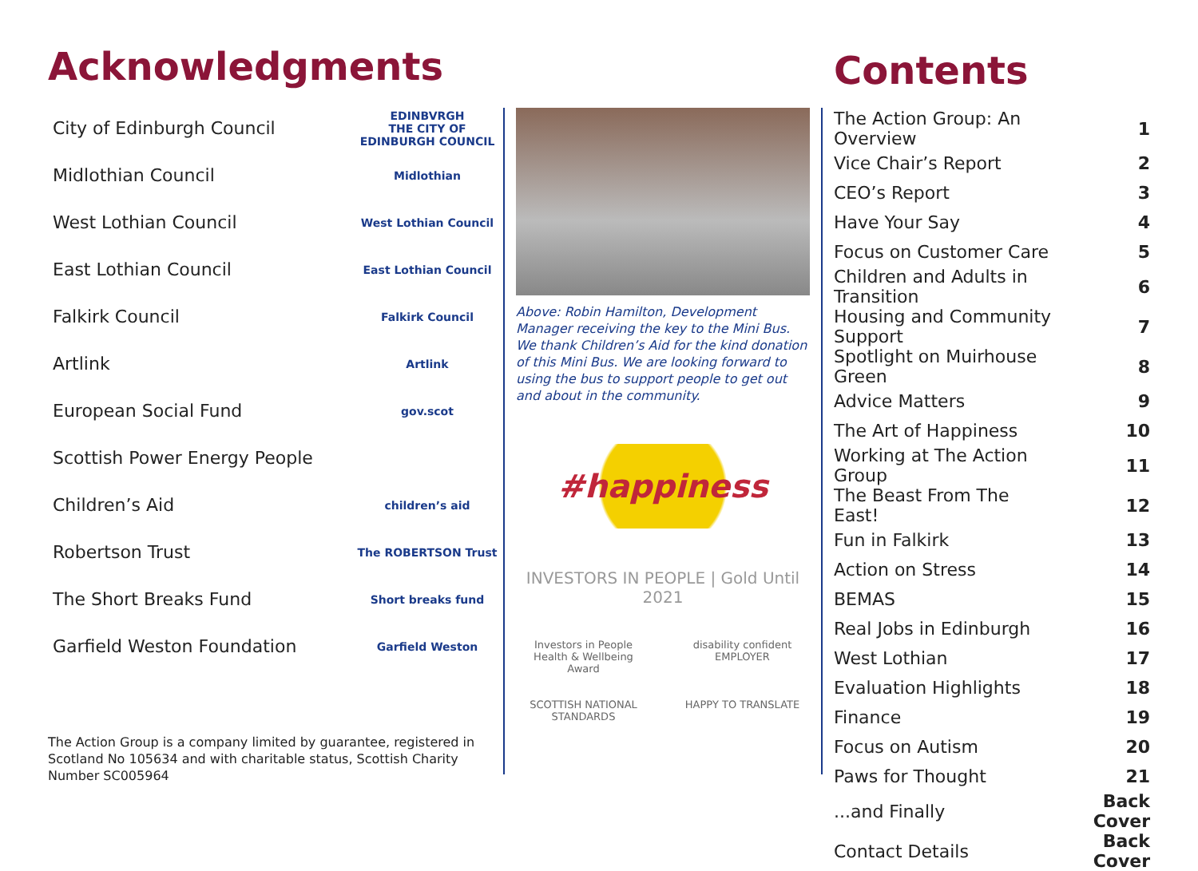Acknowledgments
City of Edinburgh Council EDINBVRGH
THE CITY OF EDINBURGH COUNCIL
Midlothian Council Midlothian
West Lothian Council West Lothian Council
East Lothian Council East Lothian Council
Falkirk Council Falkirk Council
Artlink Artlink
European Social Fund gov.scot
Scottish Power Energy People
Children’s Aid children’s aid
Robertson Trust The ROBERTSON Trust
The Short Breaks Fund Short breaks fund
Garfield Weston Foundation Garfield Weston
The Action Group is a company limited by guarantee, registered in Scotland No 105634 and with charitable status, Scottish Charity Number SC005964
Above: Robin Hamilton, Development Manager receiving the key to the Mini Bus.
We thank Children’s Aid for the kind donation of this Mini Bus. We are looking forward to using the bus to support people to get out and about in the community.
#happiness
INVESTORS IN PEOPLE | Gold Until 2021
Investors in People Health & Wellbeing Award disability confident EMPLOYER SCOTTISH NATIONAL STANDARDS HAPPY TO TRANSLATE
Contents
| The Action Group: An Overview | 1 |
| Vice Chair’s Report | 2 |
| CEO’s Report | 3 |
| Have Your Say | 4 |
| Focus on Customer Care | 5 |
| Children and Adults in Transition | 6 |
| Housing and Community Support | 7 |
| Spotlight on Muirhouse Green | 8 |
| Advice Matters | 9 |
| The Art of Happiness | 10 |
| Working at The Action Group | 11 |
| The Beast From The East! | 12 |
| Fun in Falkirk | 13 |
| Action on Stress | 14 |
| BEMAS | 15 |
| Real Jobs in Edinburgh | 16 |
| West Lothian | 17 |
| Evaluation Highlights | 18 |
| Finance | 19 |
| Focus on Autism | 20 |
| Paws for Thought | 21 |
| ...and Finally | Back Cover |
| Contact Details | Back Cover |